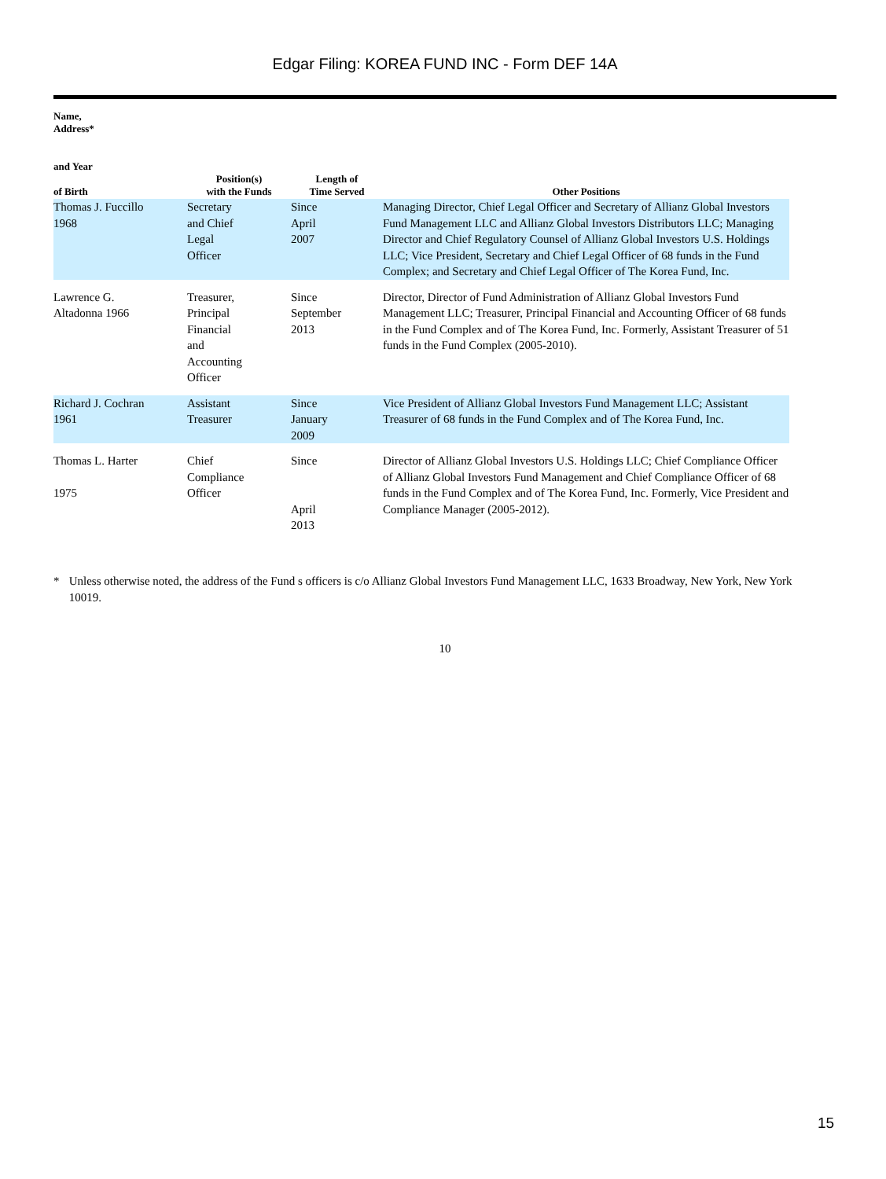Edgar Filing: KOREA FUND INC - Form DEF 14A
| Name, Address* and Year of Birth | Position(s) with the Funds | Length of Time Served | Other Positions |
| --- | --- | --- | --- |
| Thomas J. Fuccillo 1968 | Secretary and Chief Legal Officer | Since April 2007 | Managing Director, Chief Legal Officer and Secretary of Allianz Global Investors Fund Management LLC and Allianz Global Investors Distributors LLC; Managing Director and Chief Regulatory Counsel of Allianz Global Investors U.S. Holdings LLC; Vice President, Secretary and Chief Legal Officer of 68 funds in the Fund Complex; and Secretary and Chief Legal Officer of The Korea Fund, Inc. |
| Lawrence G. Altadonna 1966 | Treasurer, Principal Financial and Accounting Officer | Since September 2013 | Director, Director of Fund Administration of Allianz Global Investors Fund Management LLC; Treasurer, Principal Financial and Accounting Officer of 68 funds in the Fund Complex and of The Korea Fund, Inc. Formerly, Assistant Treasurer of 51 funds in the Fund Complex (2005-2010). |
| Richard J. Cochran 1961 | Assistant Treasurer | Since January 2009 | Vice President of Allianz Global Investors Fund Management LLC; Assistant Treasurer of 68 funds in the Fund Complex and of The Korea Fund, Inc. |
| Thomas L. Harter 1975 | Chief Compliance Officer | Since April 2013 | Director of Allianz Global Investors U.S. Holdings LLC; Chief Compliance Officer of Allianz Global Investors Fund Management and Chief Compliance Officer of 68 funds in the Fund Complex and of The Korea Fund, Inc. Formerly, Vice President and Compliance Manager (2005-2012). |
* Unless otherwise noted, the address of the Fund s officers is c/o Allianz Global Investors Fund Management LLC, 1633 Broadway, New York, New York 10019.
10
15